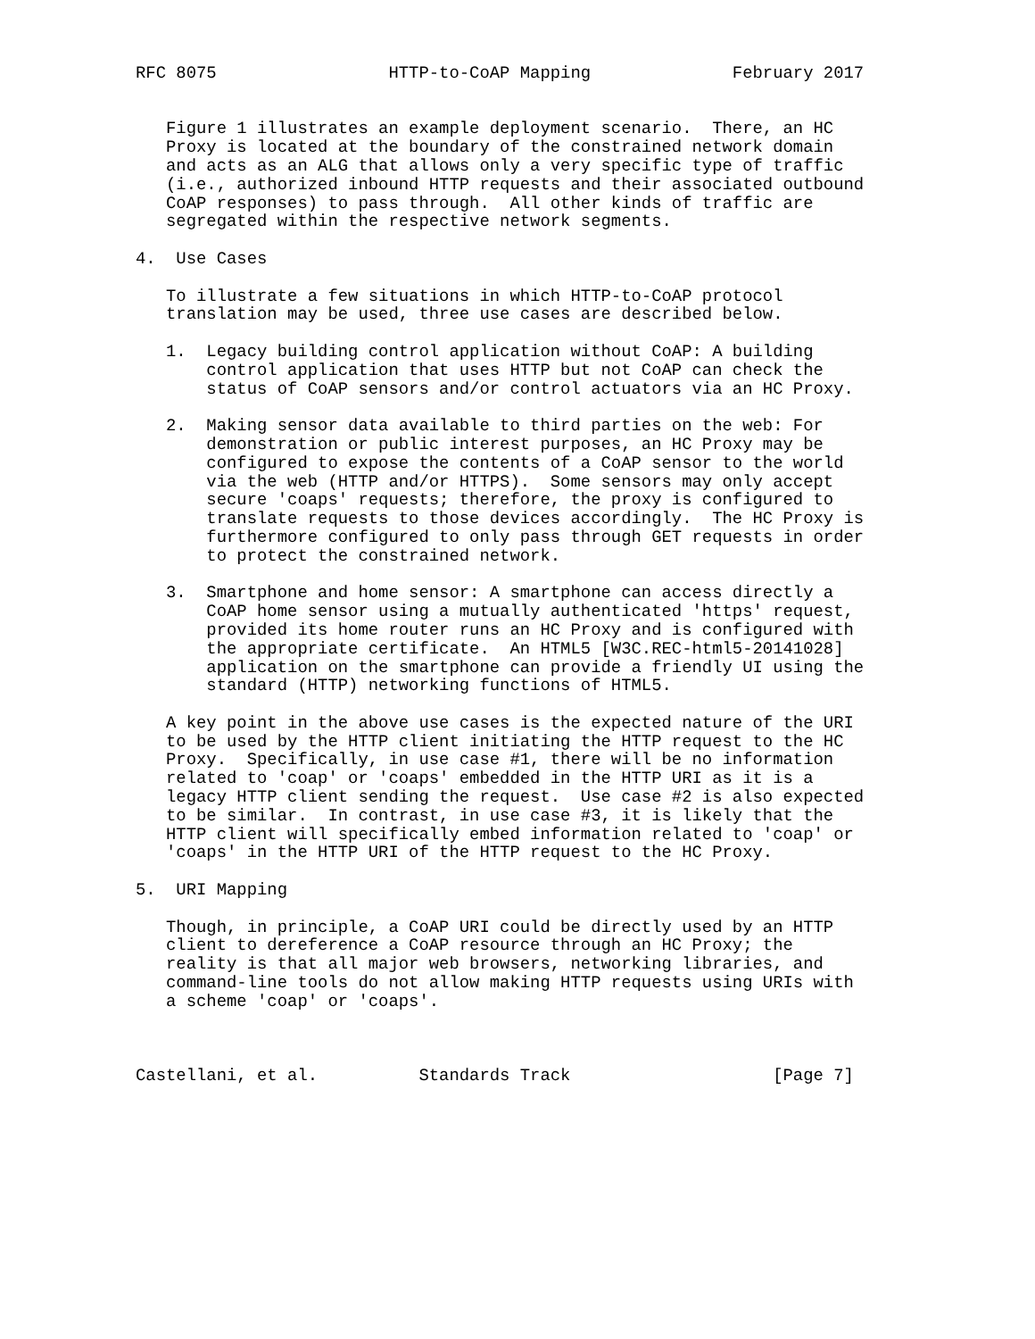RFC 8075                 HTTP-to-CoAP Mapping              February 2017


   Figure 1 illustrates an example deployment scenario.  There, an HC
   Proxy is located at the boundary of the constrained network domain
   and acts as an ALG that allows only a very specific type of traffic
   (i.e., authorized inbound HTTP requests and their associated outbound
   CoAP responses) to pass through.  All other kinds of traffic are
   segregated within the respective network segments.

4.  Use Cases

   To illustrate a few situations in which HTTP-to-CoAP protocol
   translation may be used, three use cases are described below.

   1.  Legacy building control application without CoAP: A building
       control application that uses HTTP but not CoAP can check the
       status of CoAP sensors and/or control actuators via an HC Proxy.

   2.  Making sensor data available to third parties on the web: For
       demonstration or public interest purposes, an HC Proxy may be
       configured to expose the contents of a CoAP sensor to the world
       via the web (HTTP and/or HTTPS).  Some sensors may only accept
       secure 'coaps' requests; therefore, the proxy is configured to
       translate requests to those devices accordingly.  The HC Proxy is
       furthermore configured to only pass through GET requests in order
       to protect the constrained network.

   3.  Smartphone and home sensor: A smartphone can access directly a
       CoAP home sensor using a mutually authenticated 'https' request,
       provided its home router runs an HC Proxy and is configured with
       the appropriate certificate.  An HTML5 [W3C.REC-html5-20141028]
       application on the smartphone can provide a friendly UI using the
       standard (HTTP) networking functions of HTML5.

   A key point in the above use cases is the expected nature of the URI
   to be used by the HTTP client initiating the HTTP request to the HC
   Proxy.  Specifically, in use case #1, there will be no information
   related to 'coap' or 'coaps' embedded in the HTTP URI as it is a
   legacy HTTP client sending the request.  Use case #2 is also expected
   to be similar.  In contrast, in use case #3, it is likely that the
   HTTP client will specifically embed information related to 'coap' or
   'coaps' in the HTTP URI of the HTTP request to the HC Proxy.

5.  URI Mapping

   Though, in principle, a CoAP URI could be directly used by an HTTP
   client to dereference a CoAP resource through an HC Proxy; the
   reality is that all major web browsers, networking libraries, and
   command-line tools do not allow making HTTP requests using URIs with
   a scheme 'coap' or 'coaps'.



Castellani, et al.          Standards Track                    [Page 7]